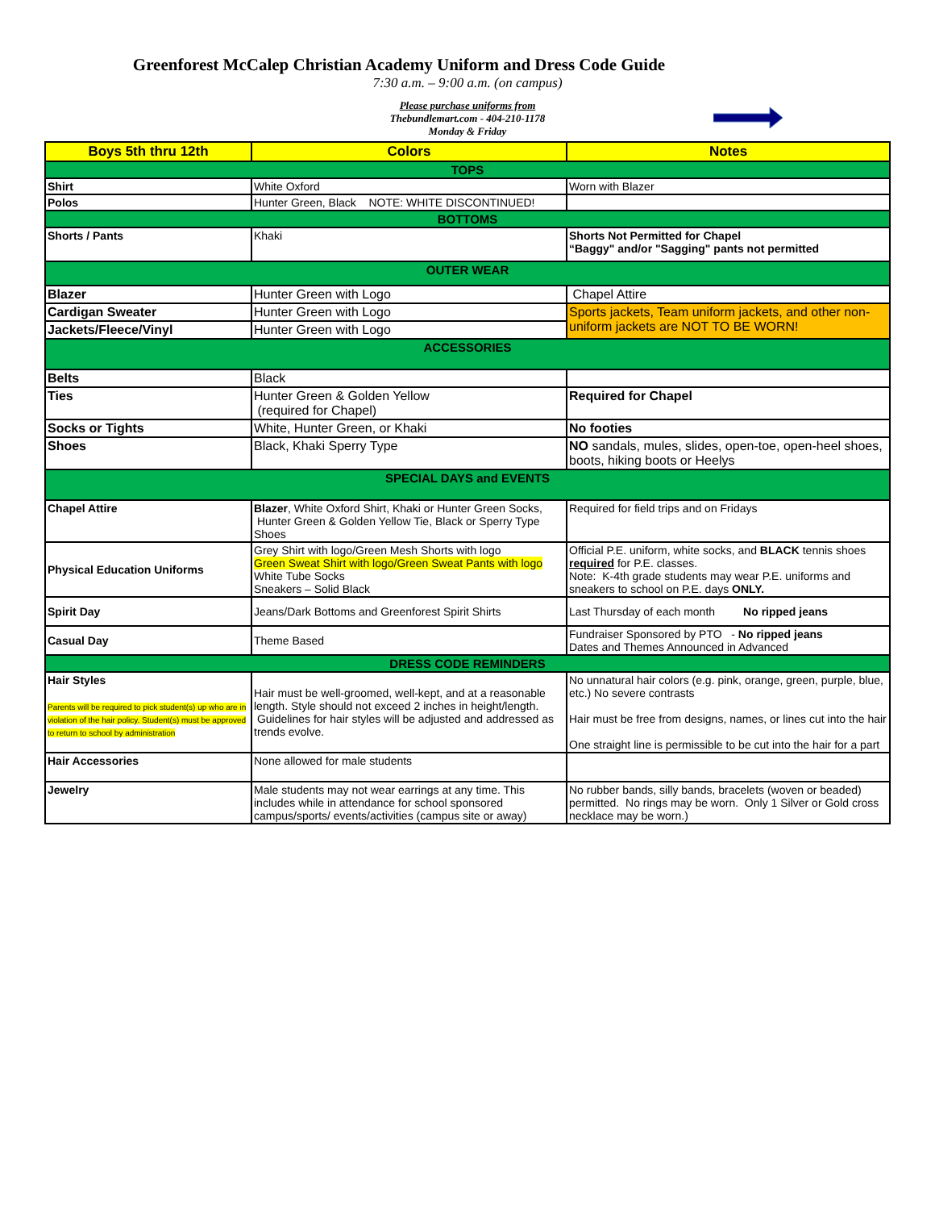Greenforest McCalep Christian Academy Uniform and Dress Code Guide
7:30 a.m. – 9:00 a.m. (on campus)
Please purchase uniforms from
Thebundlemart.com - 404-210-1178
Monday & Friday
| Boys 5th thru 12th | Colors | Notes |
| --- | --- | --- |
| TOPS | | |
| Shirt | White Oxford | Worn with Blazer |
| Polos | Hunter Green, Black NOTE: WHITE DISCONTINUED! | |
| BOTTOMS | | |
| Shorts / Pants | Khaki | Shorts Not Permitted for Chapel “Baggy" and/or "Sagging" pants not permitted |
| OUTER WEAR | | |
| Blazer | Hunter Green with Logo | Chapel Attire |
| Cardigan Sweater | Hunter Green with Logo | Sports jackets, Team uniform jackets, and other non- uniform jackets are NOT TO BE WORN! |
| Jackets/Fleece/Vinyl | Hunter Green with Logo | |
| ACCESSORIES | | |
| Belts | Black | |
| Ties | Hunter Green & Golden Yellow (required for Chapel) | Required for Chapel |
| Socks or Tights | White, Hunter Green, or Khaki | No footies |
| Shoes | Black, Khaki Sperry Type | NO sandals, mules, slides, open-toe, open-heel shoes, boots, hiking boots or Heelys |
| SPECIAL DAYS and EVENTS | | |
| Chapel Attire | Blazer , White Oxford Shirt, Khaki or Hunter Green Socks, Hunter Green & Golden Yellow Tie, Black or Sperry Type Shoes | Required for field trips and on Fridays |
| Physical Education Uniforms | Grey Shirt with logo/Green Mesh Shorts with logo Green Sweat Shirt with logo/Green Sweat Pants with logo White Tube Socks Sneakers – Solid Black | Official P.E. uniform, white socks, and BLACK tennis shoes required for P.E. classes. Note: K-4th grade students may wear P.E. uniforms and sneakers to school on P.E. days ONLY. |
| Spirit Day | Jeans/Dark Bottoms and Greenforest Spirit Shirts | Last Thursday of each month No ripped jeans |
| Casual Day | Theme Based | Fundraiser Sponsored by PTO - No ripped jeans Dates and Themes Announced in Advanced |
| DRESS CODE REMINDERS | | |
| Hair Styles Parents will be required to pick student(s) up who are in violation of the hair policy. Student(s) must be approved to return to school by administration | Hair must be well-groomed, well-kept, and at a reasonable length. Style should not exceed 2 inches in height/length. Guidelines for hair styles will be adjusted and addressed as trends evolve. | No unnatural hair colors (e.g. pink, orange, green, purple, blue, etc.) No severe contrasts Hair must be free from designs, names, or lines cut into the hair One straight line is permissible to be cut into the hair for a part |
| Hair Accessories | None allowed for male students | |
| Jewelry | Male students may not wear earrings at any time. This includes while in attendance for school sponsored campus/sports/ events/activities (campus site or away) | No rubber bands, silly bands, bracelets (woven or beaded) permitted. No rings may be worn. Only 1 Silver or Gold cross necklace may be worn.) |